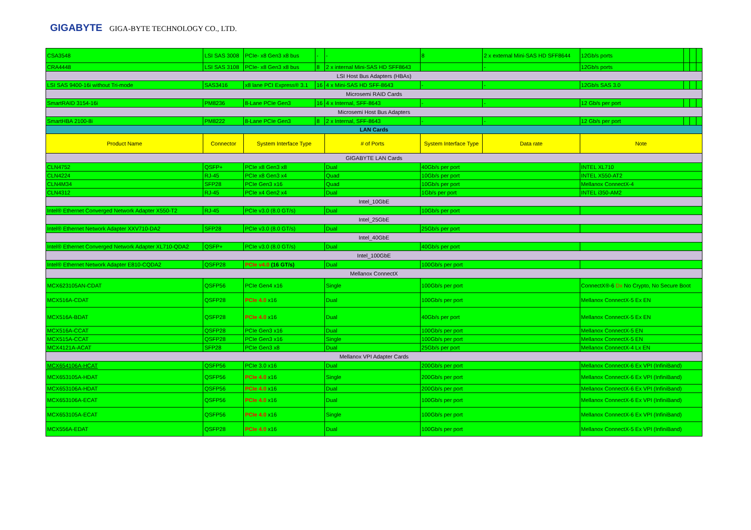GIGABYTE GIGA-BYTE TECHNOLOGY CO., LTD.
| CSA3548 | LSI SAS 3008 | PCIe- x8 Gen3 x8 bus | - | - | 8 | 2 x external Mini-SAS HD SFF8644 | 12Gb/s ports | | | |
| CRA4448 | LSI SAS 3108 | PCIe- x8 Gen3 x8 bus | 8 | 2 x internal Mini-SAS HD SFF8643 | | - | 12Gb/s ports | | | |
| LSI Host Bus Adapters (HBAs) | | | | | | | | | | |
| LSI SAS 9400-16i without Tri-mode | SAS3416 | x8 lane PCI Express® 3.1 | 16 | 4 x Mini-SAS HD SFF-8643 | - | - | 12Gb/s SAS 3.0 | | | |
| Microsemi RAID Cards | | | | | | | | | | |
| SmartRAID 3154-16i | PM8236 | 8-Lane PCIe Gen3 | 16 | 4 x Internal, SFF-8643 | - | - | 12 Gb/s per port | | | |
| Microsemi Host Bus Adapters | | | | | | | | | | |
| SmartHBA 2100-8i | PM8222 | 8-Lane PCIe Gen3 | 8 | 2 x Internal, SFF-8643 | - | - | 12 Gb/s per port | | | |
| LAN Cards | | | | | | | | | | |
| Product Name | Connector | System Interface Type | | # of Ports | System Interface Type | Data rate | Note | | | |
| GIGABYTE LAN Cards | | | | | | | | | | |
| CLN4752 | QSFP+ | PCIe x8 Gen3 x8 | | Dual | 40Gb/s per port | | INTEL XL710 | | | |
| CLN4224 | RJ-45 | PCIe x8 Gen3 x4 | | Quad | 10Gb/s per port | | INTEL X550-AT2 | | | |
| CLN4M34 | SFP28 | PCIe Gen3 x16 | | Quad | 10Gb/s per port | | Mellanox ConnectX-4 | | | |
| CLN4312 | RJ-45 | PCIe x4 Gen2 x4 | | Dual | 1Gb/s per port | | INTEL i350-AM2 | | | |
| Intel_10GbE | | | | | | | | | | |
| Intel® Ethernet Converged Network Adapter X550-T2 | RJ-45 | PCIe v3.0 (8.0 GT/s) | | Dual | 10Gb/s per port | | | | | |
| Intel_25GbE | | | | | | | | | | |
| Intel® Ethernet Network Adapter XXV710-DA2 | SFP28 | PCIe v3.0 (8.0 GT/s) | | Dual | 25Gb/s per port | | | | | |
| Intel_40GbE | | | | | | | | | | |
| Intel® Ethernet Converged Network Adapter XL710-QDA2 | QSFP+ | PCIe v3.0 (8.0 GT/s) | | Dual | 40Gb/s per port | | | | | |
| Intel_100GbE | | | | | | | | | | |
| Intel® Ethernet Network Adapter E810-CQDA2 | QSFP28 | PCIe v4.0 (16 GT/s) | | Dual | 100Gb/s per port | | | | | |
| Mellanox ConnectX | | | | | | | | | | |
| MCX623105AN-CDAT | QSFP56 | PCIe Gen4 x16 | | Single | 100Gb/s per port | | ConnectX®-6 Dx No Crypto, No Secure Boot | | | |
| MCX516A-CDAT | QSFP28 | PCIe 4.0 x16 | | Dual | 100Gb/s per port | | Mellanox ConnectX-5 Ex EN | | | |
| MCX516A-BDAT | QSFP28 | PCIe 4.0 x16 | | Dual | 40Gb/s per port | | Mellanox ConnectX-5 Ex EN | | | |
| MCX516A-CCAT | QSFP28 | PCIe Gen3 x16 | | Dual | 100Gb/s per port | | Mellanox ConnectX-5 EN | | | |
| MCX515A-CCAT | QSFP28 | PCIe Gen3 x16 | | Single | 100Gb/s per port | | Mellanox ConnectX-5 EN | | | |
| MCX4121A-ACAT | SFP28 | PCIe Gen3 x8 | | Dual | 25Gb/s per port | | Mellanox ConnectX-4 Lx EN | | | |
| Mellanox VPI Adapter Cards | | | | | | | | | | |
| MCX654106A-HCAT | QSFP56 | PCIe 3.0 x16 | | Dual | 200Gb/s per port | | Mellanox ConnectX-6 Ex VPI (InfiniBand) | | | |
| MCX653105A-HDAT | QSFP56 | PCIe 4.0 x16 | | Single | 200Gb/s per port | | Mellanox ConnectX-6 Ex VPI (InfiniBand) | | | |
| MCX653106A-HDAT | QSFP56 | PCIe 4.0 x16 | | Dual | 200Gb/s per port | | Mellanox ConnectX-6 Ex VPI (InfiniBand) | | | |
| MCX653106A-ECAT | QSFP56 | PCIe 4.0 x16 | | Dual | 100Gb/s per port | | Mellanox ConnectX-6 Ex VPI (InfiniBand) | | | |
| MCX653105A-ECAT | QSFP56 | PCIe 4.0 x16 | | Single | 100Gb/s per port | | Mellanox ConnectX-6 Ex VPI (InfiniBand) | | | |
| MCX556A-EDAT | QSFP28 | PCIe 4.0 x16 | | Dual | 100Gb/s per port | | Mellanox ConnectX-5 Ex VPI (InfiniBand) | | | |